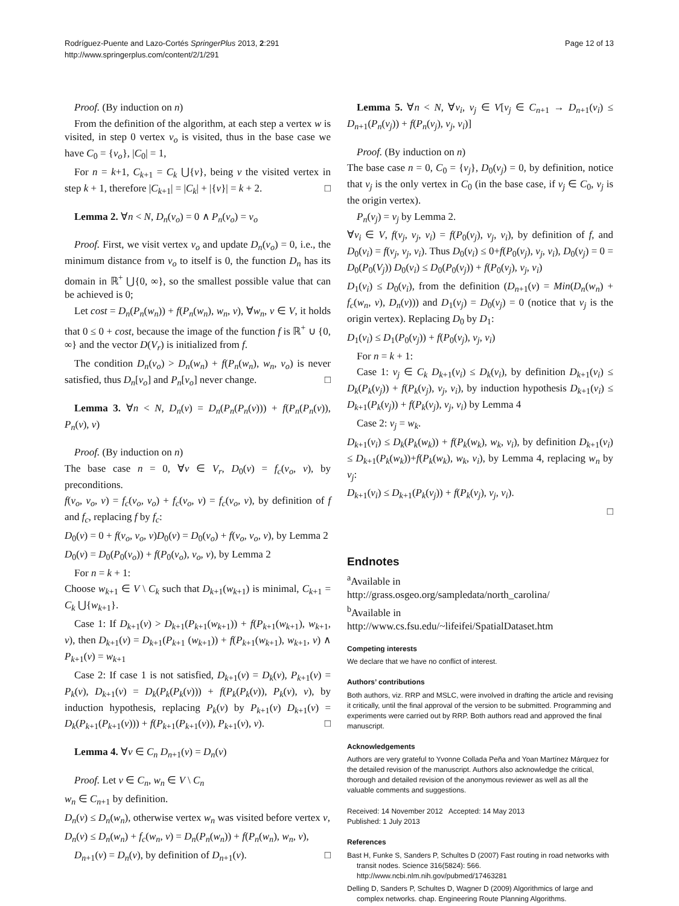Rodríguez-Puente and Lazo-Cortés SpringerPlus 2013, 2:291
http://www.springerplus.com/content/2/1/291
Page 12 of 13
Proof. (By induction on n)
From the definition of the algorithm, at each step a vertex w is visited, in step 0 vertex v<sub>o</sub> is visited, thus in the base case we have C<sub>0</sub> = {v<sub>o</sub>}, |C<sub>0</sub>| = 1,
For n = k+1, C<sub>k+1</sub> = C<sub>k</sub> ⋃{v}, being v the visited vertex in step k + 1, therefore |C<sub>k+1</sub>| = |C<sub>k</sub>| + |{v}| = k + 2. □
Lemma 2. ∀n < N, D<sub>n</sub>(v<sub>o</sub>) = 0 ∧ P<sub>n</sub>(v<sub>o</sub>) = v<sub>o</sub>
Proof. First, we visit vertex v<sub>o</sub> and update D<sub>n</sub>(v<sub>o</sub>) = 0, i.e., the minimum distance from v<sub>o</sub> to itself is 0, the function D<sub>n</sub> has its domain in ℝ<sup>+</sup> ⋃{0, ∞}, so the smallest possible value that can be achieved is 0;
Let cost = D<sub>n</sub>(P<sub>n</sub>(w<sub>n</sub>)) + f(P<sub>n</sub>(w<sub>n</sub>), w<sub>n</sub>, v), ∀w<sub>n</sub>, v ∈ V, it holds that 0 ≤ 0 + cost, because the image of the function f is ℝ<sup>+</sup> ∪ {0, ∞} and the vector D(V<sub>r</sub>) is initialized from f.
The condition D<sub>n</sub>(v<sub>o</sub>) > D<sub>n</sub>(w<sub>n</sub>) + f(P<sub>n</sub>(w<sub>n</sub>), w<sub>n</sub>, v<sub>o</sub>) is never satisfied, thus D<sub>n</sub>[v<sub>o</sub>] and P<sub>n</sub>[v<sub>o</sub>] never change. □
Lemma 3. ∀n < N, D<sub>n</sub>(v) = D<sub>n</sub>(P<sub>n</sub>(P<sub>n</sub>(v))) + f(P<sub>n</sub>(P<sub>n</sub>(v)), P<sub>n</sub>(v), v)
Proof. (By induction on n)
The base case n = 0, ∀v ∈ V<sub>r</sub>, D<sub>0</sub>(v) = f<sub>c</sub>(v<sub>o</sub>, v), by preconditions.
f(v<sub>o</sub>, v<sub>o</sub>, v) = f<sub>c</sub>(v<sub>o</sub>, v<sub>o</sub>) + f<sub>c</sub>(v<sub>o</sub>, v) = f<sub>c</sub>(v<sub>o</sub>, v), by definition of f and f<sub>c</sub>, replacing f by f<sub>c</sub>:
D<sub>0</sub>(v) = 0 + f(v<sub>o</sub>, v<sub>o</sub>, v)D<sub>0</sub>(v) = D<sub>0</sub>(v<sub>o</sub>) + f(v<sub>o</sub>, v<sub>o</sub>, v), by Lemma 2
D<sub>0</sub>(v) = D<sub>0</sub>(P<sub>0</sub>(v<sub>o</sub>)) + f(P<sub>0</sub>(v<sub>o</sub>), v<sub>o</sub>, v), by Lemma 2
For n = k + 1:
Choose w<sub>k+1</sub> ∈ V \ C<sub>k</sub> such that D<sub>k+1</sub>(w<sub>k+1</sub>) is minimal, C<sub>k+1</sub> = C<sub>k</sub> ⋃{w<sub>k+1</sub>}.
Case 1: If D<sub>k+1</sub>(v) > D<sub>k+1</sub>(P<sub>k+1</sub>(w<sub>k+1</sub>)) + f(P<sub>k+1</sub>(w<sub>k+1</sub>), w<sub>k+1</sub>, v), then D<sub>k+1</sub>(v) = D<sub>k+1</sub>(P<sub>k+1</sub> (w<sub>k+1</sub>)) + f(P<sub>k+1</sub>(w<sub>k+1</sub>), w<sub>k+1</sub>, v) ∧ P<sub>k+1</sub>(v) = w<sub>k+1</sub>
Case 2: If case 1 is not satisfied, D<sub>k+1</sub>(v) = D<sub>k</sub>(v), P<sub>k+1</sub>(v) = P<sub>k</sub>(v), D<sub>k+1</sub>(v) = D<sub>k</sub>(P<sub>k</sub>(P<sub>k</sub>(v))) + f(P<sub>k</sub>(P<sub>k</sub>(v)), P<sub>k</sub>(v), v), by induction hypothesis, replacing P<sub>k</sub>(v) by P<sub>k+1</sub>(v) D<sub>k+1</sub>(v) = D<sub>k</sub>(P<sub>k+1</sub>(P<sub>k+1</sub>(v))) + f(P<sub>k+1</sub>(P<sub>k+1</sub>(v)), P<sub>k+1</sub>(v), v). □
Lemma 4. ∀v ∈ C<sub>n</sub> D<sub>n+1</sub>(v) = D<sub>n</sub>(v)
Proof. Let v ∈ C<sub>n</sub>, w<sub>n</sub> ∈ V \ C<sub>n</sub>
w<sub>n</sub> ∈ C<sub>n+1</sub> by definition.
D<sub>n</sub>(v) ≤ D<sub>n</sub>(w<sub>n</sub>), otherwise vertex w<sub>n</sub> was visited before vertex v,
D<sub>n</sub>(v) ≤ D<sub>n</sub>(w<sub>n</sub>) + f<sub>c</sub>(w<sub>n</sub>, v) = D<sub>n</sub>(P<sub>n</sub>(w<sub>n</sub>)) + f(P<sub>n</sub>(w<sub>n</sub>), w<sub>n</sub>, v),
D<sub>n+1</sub>(v) = D<sub>n</sub>(v), by definition of D<sub>n+1</sub>(v). □
Lemma 5. ∀n < N, ∀v<sub>i</sub>, v<sub>j</sub> ∈ V[v<sub>j</sub> ∈ C<sub>n+1</sub> → D<sub>n+1</sub>(v<sub>i</sub>) ≤ D<sub>n+1</sub>(P<sub>n</sub>(v<sub>j</sub>)) + f(P<sub>n</sub>(v<sub>j</sub>), v<sub>j</sub>, v<sub>i</sub>)]
Proof. (By induction on n)
The base case n = 0, C<sub>0</sub> = {v<sub>j</sub>}, D<sub>0</sub>(v<sub>j</sub>) = 0, by definition, notice that v<sub>j</sub> is the only vertex in C<sub>0</sub> (in the base case, if v<sub>j</sub> ∈ C<sub>0</sub>, v<sub>j</sub> is the origin vertex).
P<sub>n</sub>(v<sub>j</sub>) = v<sub>j</sub> by Lemma 2.
∀v<sub>i</sub> ∈ V, f(v<sub>j</sub>, v<sub>j</sub>, v<sub>i</sub>) = f(P<sub>0</sub>(v<sub>j</sub>), v<sub>j</sub>, v<sub>i</sub>), by definition of f, and D<sub>0</sub>(v<sub>i</sub>) = f(v<sub>j</sub>, v<sub>j</sub>, v<sub>i</sub>). Thus D<sub>0</sub>(v<sub>i</sub>) ≤ 0+f(P<sub>0</sub>(v<sub>j</sub>), v<sub>j</sub>, v<sub>i</sub>), D<sub>0</sub>(v<sub>j</sub>) = 0 = D<sub>0</sub>(P<sub>0</sub>(V<sub>j</sub>)) D<sub>0</sub>(v<sub>i</sub>) ≤ D<sub>0</sub>(P<sub>0</sub>(v<sub>j</sub>)) + f(P<sub>0</sub>(v<sub>j</sub>), v<sub>j</sub>, v<sub>i</sub>)
D<sub>1</sub>(v<sub>i</sub>) ≤ D<sub>0</sub>(v<sub>i</sub>), from the definition (D<sub>n+1</sub>(v) = Min(D<sub>n</sub>(w<sub>n</sub>) + f<sub>c</sub>(w<sub>n</sub>, v), D<sub>n</sub>(v))) and D<sub>1</sub>(v<sub>j</sub>) = D<sub>0</sub>(v<sub>j</sub>) = 0 (notice that v<sub>j</sub> is the origin vertex). Replacing D<sub>0</sub> by D<sub>1</sub>:
D<sub>1</sub>(v<sub>i</sub>) ≤ D<sub>1</sub>(P<sub>0</sub>(v<sub>j</sub>)) + f(P<sub>0</sub>(v<sub>j</sub>), v<sub>j</sub>, v<sub>i</sub>)
For n = k + 1:
Case 1: v<sub>j</sub> ∈ C<sub>k</sub> D<sub>k+1</sub>(v<sub>i</sub>) ≤ D<sub>k</sub>(v<sub>i</sub>), by definition D<sub>k+1</sub>(v<sub>i</sub>) ≤ D<sub>k</sub>(P<sub>k</sub>(v<sub>j</sub>)) + f(P<sub>k</sub>(v<sub>j</sub>), v<sub>j</sub>, v<sub>i</sub>), by induction hypothesis D<sub>k+1</sub>(v<sub>i</sub>) ≤ D<sub>k+1</sub>(P<sub>k</sub>(v<sub>j</sub>)) + f(P<sub>k</sub>(v<sub>j</sub>), v<sub>j</sub>, v<sub>i</sub>) by Lemma 4
Case 2: v<sub>j</sub> = w<sub>k</sub>.
D<sub>k+1</sub>(v<sub>i</sub>) ≤ D<sub>k</sub>(P<sub>k</sub>(w<sub>k</sub>)) + f(P<sub>k</sub>(w<sub>k</sub>), w<sub>k</sub>, v<sub>i</sub>), by definition D<sub>k+1</sub>(v<sub>i</sub>) ≤ D<sub>k+1</sub>(P<sub>k</sub>(w<sub>k</sub>))+f(P<sub>k</sub>(w<sub>k</sub>), w<sub>k</sub>, v<sub>i</sub>), by Lemma 4, replacing w<sub>n</sub> by v<sub>j</sub>:
D<sub>k+1</sub>(v<sub>i</sub>) ≤ D<sub>k+1</sub>(P<sub>k</sub>(v<sub>j</sub>)) + f(P<sub>k</sub>(v<sub>j</sub>), v<sub>j</sub>, v<sub>i</sub>).
□
Endnotes
<sup>a</sup> Available in
http://grass.osgeo.org/sampledata/north_carolina/
<sup>b</sup> Available in
http://www.cs.fsu.edu/~lifeifei/SpatialDataset.htm
Competing interests
We declare that we have no conflict of interest.
Authors’ contributions
Both authors, viz. RRP and MSLC, were involved in drafting the article and revising it critically, until the final approval of the version to be submitted. Programming and experiments were carried out by RRP. Both authors read and approved the final manuscript.
Acknowledgements
Authors are very grateful to Yvonne Collada Peña and Yoan Martínez Márquez for the detailed revision of the manuscript. Authors also acknowledge the critical, thorough and detailed revision of the anonymous reviewer as well as all the valuable comments and suggestions.
Received: 14 November 2012 Accepted: 14 May 2013
Published: 1 July 2013
References
Bast H, Funke S, Sanders P, Schultes D (2007) Fast routing in road networks with transit nodes. Science 316(5824): 566. http://www.ncbi.nlm.nih.gov/pubmed/17463281
Delling D, Sanders P, Schultes D, Wagner D (2009) Algorithmics of large and complex networks. chap. Engineering Route Planning Algorithms.